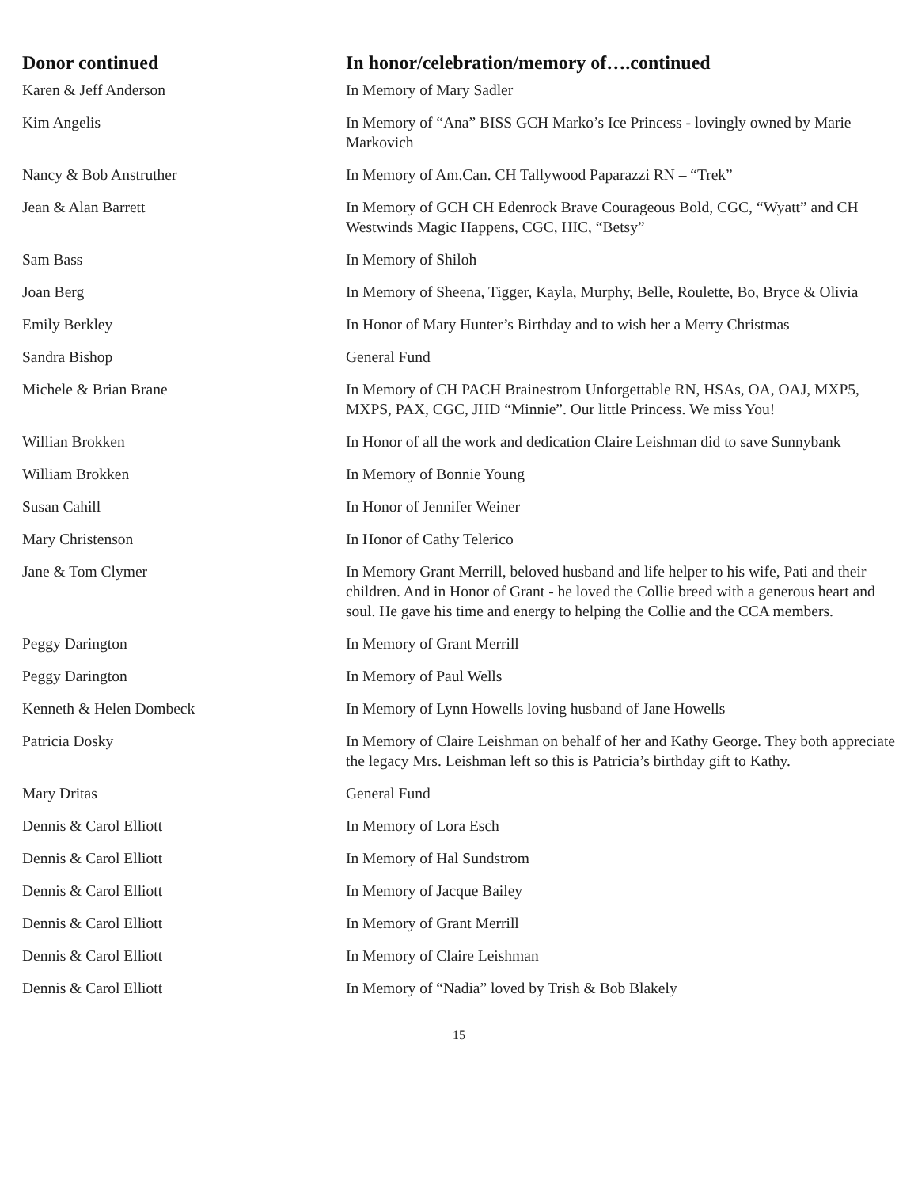| Donor continued | In honor/celebration/memory of….continued |
| --- | --- |
| Karen & Jeff Anderson | In Memory of Mary Sadler |
| Kim Angelis | In Memory of “Ana” BISS GCH Marko’s Ice Princess - lovingly owned by Marie Markovich |
| Nancy & Bob Anstruther | In Memory of Am.Can. CH Tallywood Paparazzi RN – “Trek” |
| Jean & Alan Barrett | In Memory of GCH CH Edenrock Brave Courageous Bold, CGC, “Wyatt” and CH Westwinds Magic Happens, CGC, HIC, “Betsy” |
| Sam Bass | In Memory of Shiloh |
| Joan Berg | In Memory of Sheena, Tigger, Kayla, Murphy, Belle, Roulette, Bo, Bryce & Olivia |
| Emily Berkley | In Honor of Mary Hunter’s Birthday and to wish her a Merry Christmas |
| Sandra Bishop | General Fund |
| Michele & Brian Brane | In Memory of CH PACH Brainestrom Unforgettable RN, HSAs, OA, OAJ, MXP5, MXPS, PAX, CGC, JHD “Minnie”. Our little Princess. We miss You! |
| Willian Brokken | In Honor of all the work and dedication Claire Leishman did to save Sunnybank |
| William Brokken | In Memory of Bonnie Young |
| Susan Cahill | In Honor of Jennifer Weiner |
| Mary Christenson | In Honor of Cathy Telerico |
| Jane & Tom Clymer | In Memory Grant Merrill, beloved husband and life helper to his wife, Pati and their children. And in Honor of Grant - he loved the Collie breed with a generous heart and soul. He gave his time and energy to helping the Collie and the CCA members. |
| Peggy Darington | In Memory of Grant Merrill |
| Peggy Darington | In Memory of Paul Wells |
| Kenneth & Helen Dombeck | In Memory of Lynn Howells loving husband of Jane Howells |
| Patricia Dosky | In Memory of Claire Leishman on behalf of her and Kathy George. They both appreciate the legacy Mrs. Leishman left so this is Patricia’s birthday gift to Kathy. |
| Mary Dritas | General Fund |
| Dennis & Carol Elliott | In Memory of Lora Esch |
| Dennis & Carol Elliott | In Memory of Hal Sundstrom |
| Dennis & Carol Elliott | In Memory of Jacque Bailey |
| Dennis & Carol Elliott | In Memory of Grant Merrill |
| Dennis & Carol Elliott | In Memory of Claire Leishman |
| Dennis & Carol Elliott | In Memory of “Nadia” loved by Trish & Bob Blakely |
15